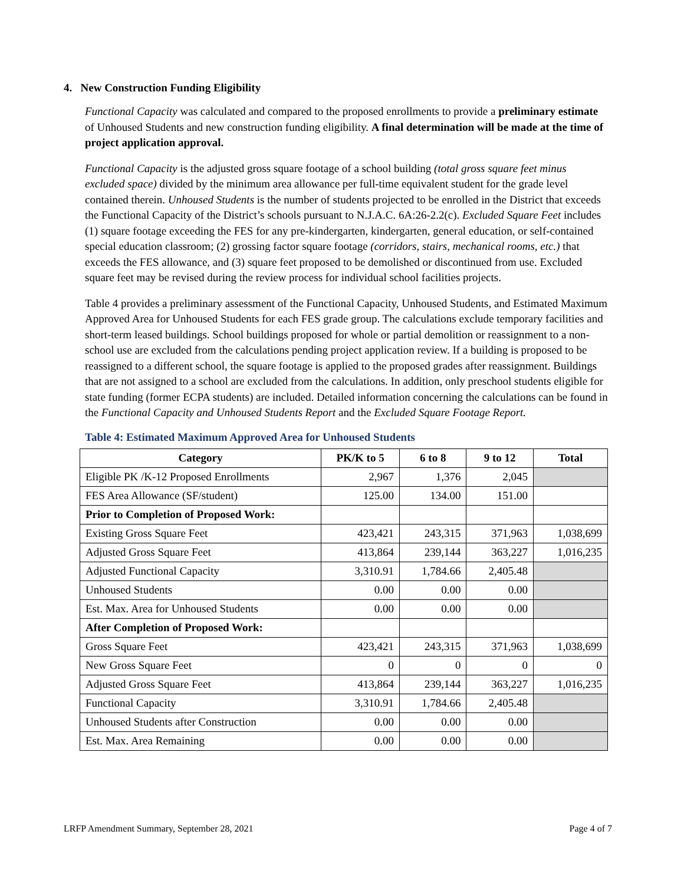4. New Construction Funding Eligibility
Functional Capacity was calculated and compared to the proposed enrollments to provide a preliminary estimate of Unhoused Students and new construction funding eligibility. A final determination will be made at the time of project application approval.
Functional Capacity is the adjusted gross square footage of a school building (total gross square feet minus excluded space) divided by the minimum area allowance per full-time equivalent student for the grade level contained therein. Unhoused Students is the number of students projected to be enrolled in the District that exceeds the Functional Capacity of the District’s schools pursuant to N.J.A.C. 6A:26-2.2(c). Excluded Square Feet includes (1) square footage exceeding the FES for any pre-kindergarten, kindergarten, general education, or self-contained special education classroom; (2) grossing factor square footage (corridors, stairs, mechanical rooms, etc.) that exceeds the FES allowance, and (3) square feet proposed to be demolished or discontinued from use. Excluded square feet may be revised during the review process for individual school facilities projects.
Table 4 provides a preliminary assessment of the Functional Capacity, Unhoused Students, and Estimated Maximum Approved Area for Unhoused Students for each FES grade group. The calculations exclude temporary facilities and short-term leased buildings. School buildings proposed for whole or partial demolition or reassignment to a non-school use are excluded from the calculations pending project application review. If a building is proposed to be reassigned to a different school, the square footage is applied to the proposed grades after reassignment. Buildings that are not assigned to a school are excluded from the calculations. In addition, only preschool students eligible for state funding (former ECPA students) are included. Detailed information concerning the calculations can be found in the Functional Capacity and Unhoused Students Report and the Excluded Square Footage Report.
Table 4: Estimated Maximum Approved Area for Unhoused Students
| Category | PK/K to 5 | 6 to 8 | 9 to 12 | Total |
| --- | --- | --- | --- | --- |
| Eligible PK /K-12 Proposed Enrollments | 2,967 | 1,376 | 2,045 | |
| FES Area Allowance (SF/student) | 125.00 | 134.00 | 151.00 | |
| Prior to Completion of Proposed Work: | | | | |
| Existing Gross Square Feet | 423,421 | 243,315 | 371,963 | 1,038,699 |
| Adjusted Gross Square Feet | 413,864 | 239,144 | 363,227 | 1,016,235 |
| Adjusted Functional Capacity | 3,310.91 | 1,784.66 | 2,405.48 | |
| Unhoused Students | 0.00 | 0.00 | 0.00 | |
| Est. Max. Area for Unhoused Students | 0.00 | 0.00 | 0.00 | |
| After Completion of Proposed Work: | | | | |
| Gross Square Feet | 423,421 | 243,315 | 371,963 | 1,038,699 |
| New Gross Square Feet | 0 | 0 | 0 | 0 |
| Adjusted Gross Square Feet | 413,864 | 239,144 | 363,227 | 1,016,235 |
| Functional Capacity | 3,310.91 | 1,784.66 | 2,405.48 | |
| Unhoused Students after Construction | 0.00 | 0.00 | 0.00 | |
| Est. Max. Area Remaining | 0.00 | 0.00 | 0.00 | |
LRFP Amendment Summary, September 28, 2021 Page 4 of 7